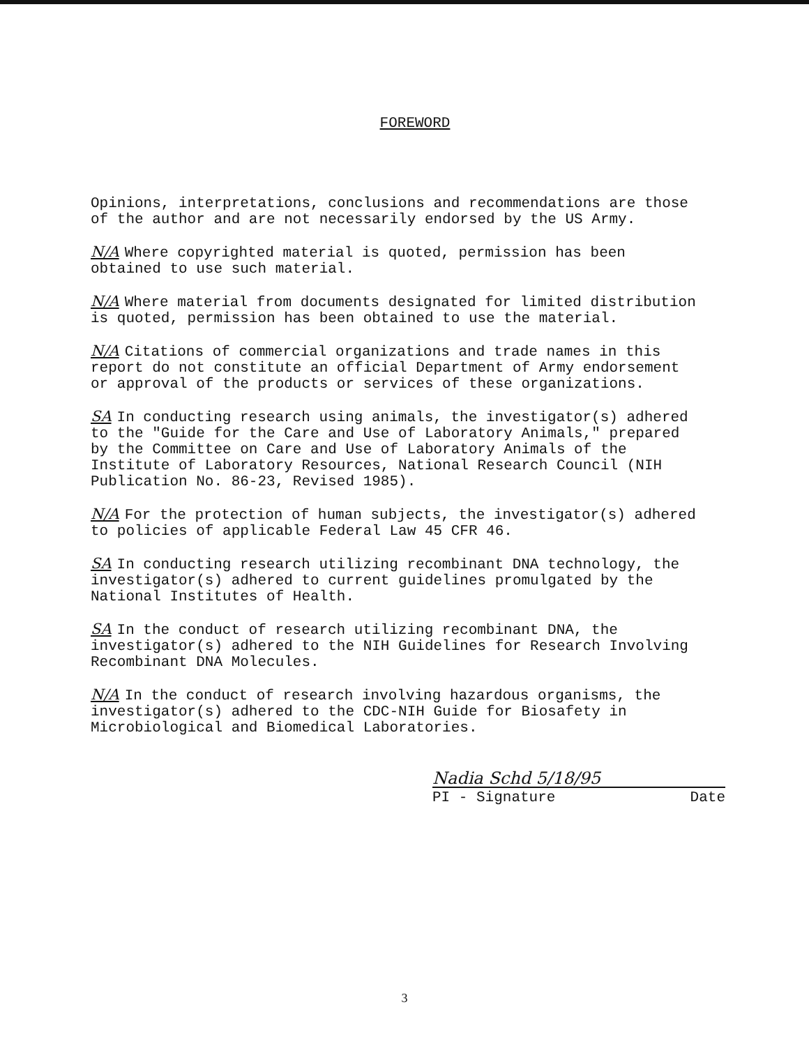FOREWORD
Opinions, interpretations, conclusions and recommendations are those of the author and are not necessarily endorsed by the US Army.
N/A Where copyrighted material is quoted, permission has been obtained to use such material.
N/A Where material from documents designated for limited distribution is quoted, permission has been obtained to use the material.
N/A Citations of commercial organizations and trade names in this report do not constitute an official Department of Army endorsement or approval of the products or services of these organizations.
SA In conducting research using animals, the investigator(s) adhered to the "Guide for the Care and Use of Laboratory Animals," prepared by the Committee on Care and Use of Laboratory Animals of the Institute of Laboratory Resources, National Research Council (NIH Publication No. 86-23, Revised 1985).
N/A For the protection of human subjects, the investigator(s) adhered to policies of applicable Federal Law 45 CFR 46.
SA In conducting research utilizing recombinant DNA technology, the investigator(s) adhered to current guidelines promulgated by the National Institutes of Health.
SA In the conduct of research utilizing recombinant DNA, the investigator(s) adhered to the NIH Guidelines for Research Involving Recombinant DNA Molecules.
N/A In the conduct of research involving hazardous organisms, the investigator(s) adhered to the CDC-NIH Guide for Biosafety in Microbiological and Biomedical Laboratories.
Nadia Schd 5/18/95
PI - Signature Date
3